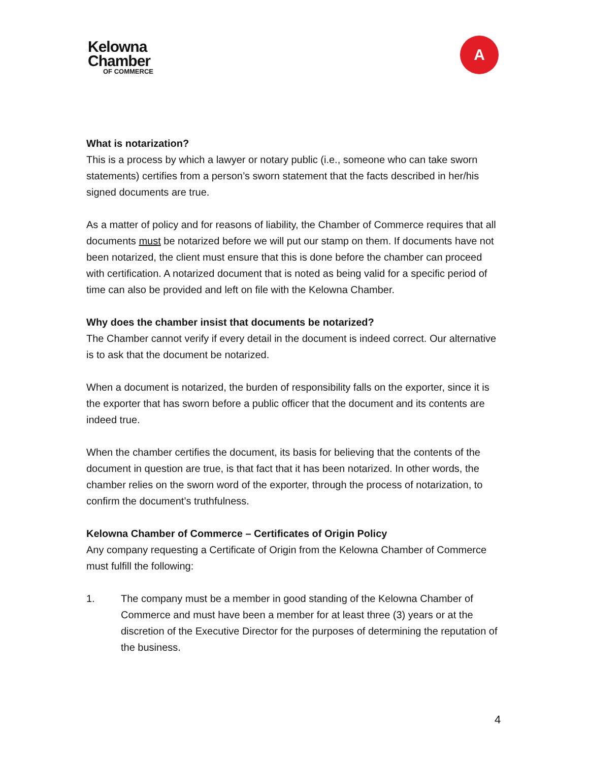Kelowna
Chamber
OF COMMERCE
A
What is notarization?
This is a process by which a lawyer or notary public (i.e., someone who can take sworn statements) certifies from a person’s sworn statement that the facts described in her/his signed documents are true.
As a matter of policy and for reasons of liability, the Chamber of Commerce requires that all documents must be notarized before we will put our stamp on them. If documents have not been notarized, the client must ensure that this is done before the chamber can proceed with certification. A notarized document that is noted as being valid for a specific period of time can also be provided and left on file with the Kelowna Chamber.
Why does the chamber insist that documents be notarized?
The Chamber cannot verify if every detail in the document is indeed correct. Our alternative is to ask that the document be notarized.
When a document is notarized, the burden of responsibility falls on the exporter, since it is the exporter that has sworn before a public officer that the document and its contents are indeed true.
When the chamber certifies the document, its basis for believing that the contents of the document in question are true, is that fact that it has been notarized. In other words, the chamber relies on the sworn word of the exporter, through the process of notarization, to confirm the document’s truthfulness.
Kelowna Chamber of Commerce – Certificates of Origin Policy
Any company requesting a Certificate of Origin from the Kelowna Chamber of Commerce must fulfill the following:
1. The company must be a member in good standing of the Kelowna Chamber of Commerce and must have been a member for at least three (3) years or at the discretion of the Executive Director for the purposes of determining the reputation of the business.
4